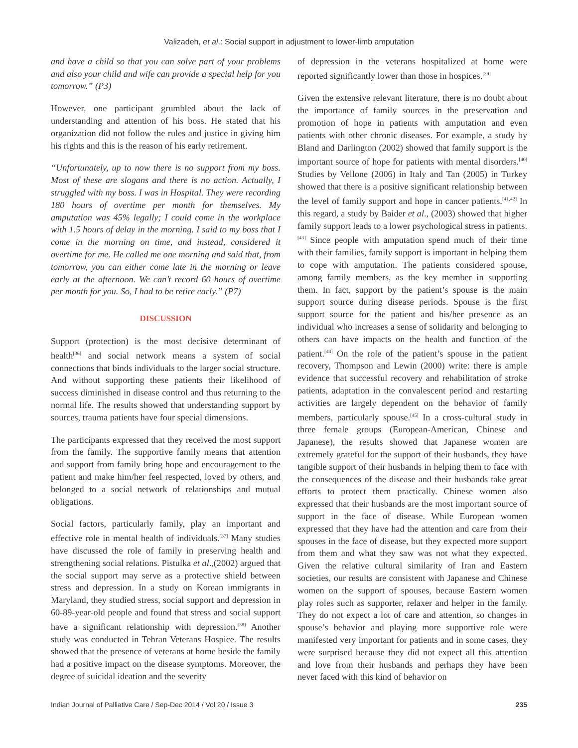Valizadeh, et al.: Social support in adjustment to lower-limb amputation
and have a child so that you can solve part of your problems and also your child and wife can provide a special help for you tomorrow.” (P3)
However, one participant grumbled about the lack of understanding and attention of his boss. He stated that his organization did not follow the rules and justice in giving him his rights and this is the reason of his early retirement.
“Unfortunately, up to now there is no support from my boss. Most of these are slogans and there is no action. Actually, I struggled with my boss. I was in Hospital. They were recording 180 hours of overtime per month for themselves. My amputation was 45% legally; I could come in the workplace with 1.5 hours of delay in the morning. I said to my boss that I come in the morning on time, and instead, considered it overtime for me. He called me one morning and said that, from tomorrow, you can either come late in the morning or leave early at the afternoon. We can’t record 60 hours of overtime per month for you. So, I had to be retire early.” (P7)
DISCUSSION
Support (protection) is the most decisive determinant of health<sup>[36]</sup> and social network means a system of social connections that binds individuals to the larger social structure. And without supporting these patients their likelihood of success diminished in disease control and thus returning to the normal life. The results showed that understanding support by sources, trauma patients have four special dimensions.
The participants expressed that they received the most support from the family. The supportive family means that attention and support from family bring hope and encouragement to the patient and make him/her feel respected, loved by others, and belonged to a social network of relationships and mutual obligations.
Social factors, particularly family, play an important and effective role in mental health of individuals.<sup>[37]</sup> Many studies have discussed the role of family in preserving health and strengthening social relations. Pistulka et al.,(2002) argued that the social support may serve as a protective shield between stress and depression. In a study on Korean immigrants in Maryland, they studied stress, social support and depression in 60-89-year-old people and found that stress and social support have a significant relationship with depression.<sup>[38]</sup> Another study was conducted in Tehran Veterans Hospice. The results showed that the presence of veterans at home beside the family had a positive impact on the disease symptoms. Moreover, the degree of suicidal ideation and the severity
of depression in the veterans hospitalized at home were reported significantly lower than those in hospices.<sup>[39]</sup>
Given the extensive relevant literature, there is no doubt about the importance of family sources in the preservation and promotion of hope in patients with amputation and even patients with other chronic diseases. For example, a study by Bland and Darlington (2002) showed that family support is the important source of hope for patients with mental disorders.<sup>[40]</sup> Studies by Vellone (2006) in Italy and Tan (2005) in Turkey showed that there is a positive significant relationship between the level of family support and hope in cancer patients.<sup>[41,42]</sup> In this regard, a study by Baider et al., (2003) showed that higher family support leads to a lower psychological stress in patients.<sup>[43]</sup> Since people with amputation spend much of their time with their families, family support is important in helping them to cope with amputation. The patients considered spouse, among family members, as the key member in supporting them. In fact, support by the patient’s spouse is the main support source during disease periods. Spouse is the first support source for the patient and his/her presence as an individual who increases a sense of solidarity and belonging to others can have impacts on the health and function of the patient.<sup>[44]</sup> On the role of the patient’s spouse in the patient recovery, Thompson and Lewin (2000) write: there is ample evidence that successful recovery and rehabilitation of stroke patients, adaptation in the convalescent period and restarting activities are largely dependent on the behavior of family members, particularly spouse.<sup>[45]</sup> In a cross-cultural study in three female groups (European-American, Chinese and Japanese), the results showed that Japanese women are extremely grateful for the support of their husbands, they have tangible support of their husbands in helping them to face with the consequences of the disease and their husbands take great efforts to protect them practically. Chinese women also expressed that their husbands are the most important source of support in the face of disease. While European women expressed that they have had the attention and care from their spouses in the face of disease, but they expected more support from them and what they saw was not what they expected. Given the relative cultural similarity of Iran and Eastern societies, our results are consistent with Japanese and Chinese women on the support of spouses, because Eastern women play roles such as supporter, relaxer and helper in the family. They do not expect a lot of care and attention, so changes in spouse’s behavior and playing more supportive role were manifested very important for patients and in some cases, they were surprised because they did not expect all this attention and love from their husbands and perhaps they have been never faced with this kind of behavior on
Indian Journal of Palliative Care / Sep-Dec 2014 / Vol 20 / Issue 3 235